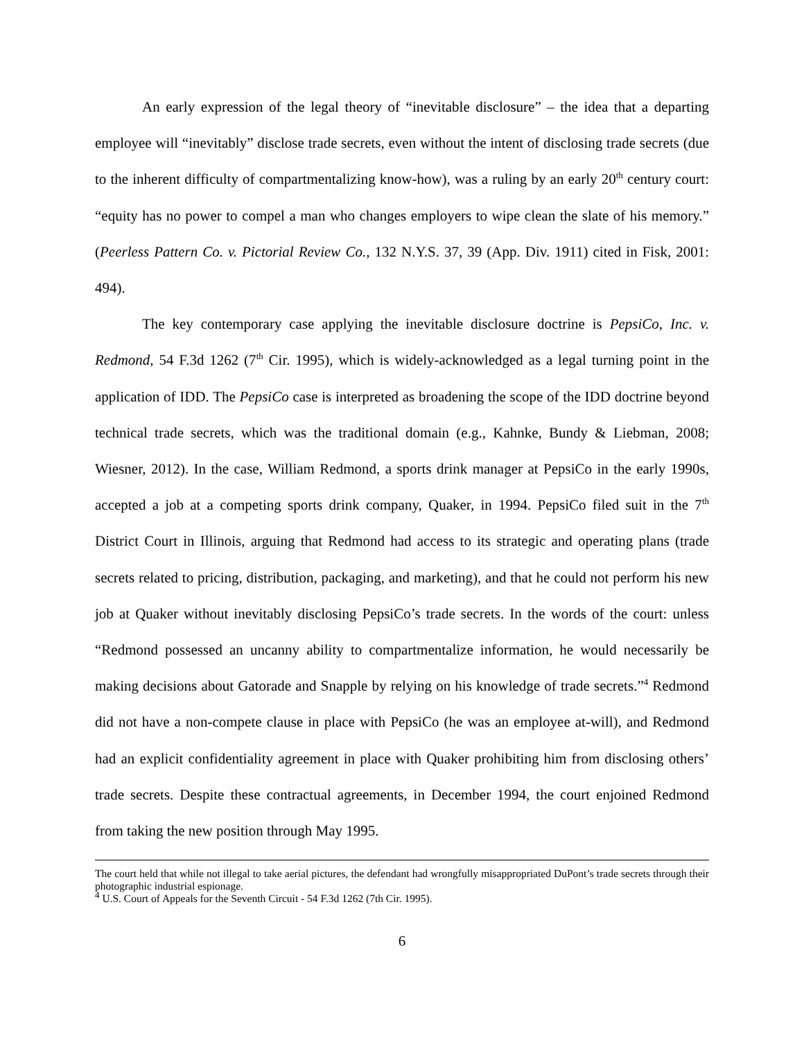An early expression of the legal theory of “inevitable disclosure” – the idea that a departing employee will “inevitably” disclose trade secrets, even without the intent of disclosing trade secrets (due to the inherent difficulty of compartmentalizing know-how), was a ruling by an early 20<sup>th</sup> century court: “equity has no power to compel a man who changes employers to wipe clean the slate of his memory.” (Peerless Pattern Co. v. Pictorial Review Co., 132 N.Y.S. 37, 39 (App. Div. 1911) cited in Fisk, 2001: 494).
The key contemporary case applying the inevitable disclosure doctrine is PepsiCo, Inc. v. Redmond, 54 F.3d 1262 (7<sup>th</sup> Cir. 1995), which is widely-acknowledged as a legal turning point in the application of IDD. The PepsiCo case is interpreted as broadening the scope of the IDD doctrine beyond technical trade secrets, which was the traditional domain (e.g., Kahnke, Bundy & Liebman, 2008; Wiesner, 2012). In the case, William Redmond, a sports drink manager at PepsiCo in the early 1990s, accepted a job at a competing sports drink company, Quaker, in 1994. PepsiCo filed suit in the 7<sup>th</sup> District Court in Illinois, arguing that Redmond had access to its strategic and operating plans (trade secrets related to pricing, distribution, packaging, and marketing), and that he could not perform his new job at Quaker without inevitably disclosing PepsiCo’s trade secrets. In the words of the court: unless “Redmond possessed an uncanny ability to compartmentalize information, he would necessarily be making decisions about Gatorade and Snapple by relying on his knowledge of trade secrets.”<sup>4</sup> Redmond did not have a non-compete clause in place with PepsiCo (he was an employee at-will), and Redmond had an explicit confidentiality agreement in place with Quaker prohibiting him from disclosing others’ trade secrets. Despite these contractual agreements, in December 1994, the court enjoined Redmond from taking the new position through May 1995.
The court held that while not illegal to take aerial pictures, the defendant had wrongfully misappropriated DuPont’s trade secrets through their photographic industrial espionage.
<sup>4</sup> U.S. Court of Appeals for the Seventh Circuit - 54 F.3d 1262 (7th Cir. 1995).
6